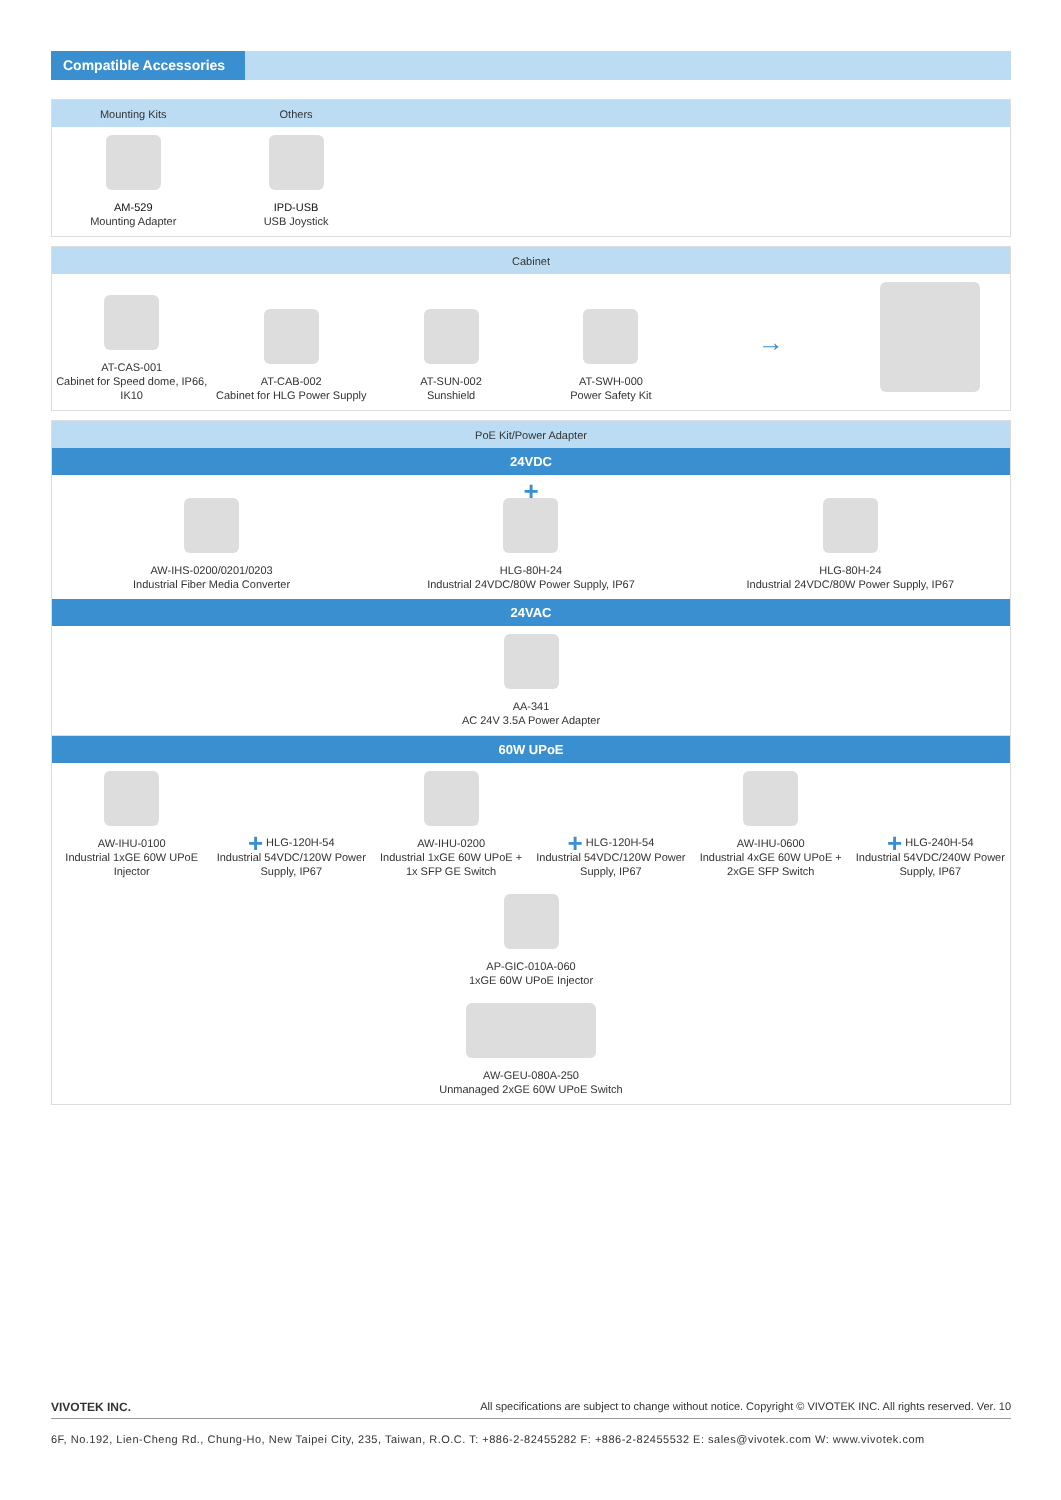Compatible Accessories
| Mounting Kits | Others | |
| --- | --- | --- |
| AM-529 Mounting Adapter | IPD-USB USB Joystick | |
| Cabinet | | | | | |
| --- | --- | --- | --- | --- | --- |
| AT-CAS-001 Cabinet for Speed dome, IP66, IK10 | AT-CAB-002 Cabinet for HLG Power Supply | AT-SUN-002 Sunshield | AT-SWH-000 Power Safety Kit | → | |
| PoE Kit/Power Adapter | | |
| --- | --- | --- |
| 24VDC | | |
| AW-IHS-0200/0201/0203 Industrial Fiber Media Converter | + HLG-80H-24 Industrial 24VDC/80W Power Supply, IP67 | HLG-80H-24 Industrial 24VDC/80W Power Supply, IP67 |
| 24VAC | | |
| AA-341 AC 24V 3.5A Power Adapter | | |
| 60W UPoE | | | | | |
| --- | --- | --- | --- | --- | --- |
| AW-IHU-0100 Industrial 1xGE 60W UPoE Injector | + HLG-120H-54 Industrial 54VDC/120W Power Supply, IP67 | AW-IHU-0200 Industrial 1xGE 60W UPoE + 1x SFP GE Switch | + HLG-120H-54 Industrial 54VDC/120W Power Supply, IP67 | AW-IHU-0600 Industrial 4xGE 60W UPoE + 2xGE SFP Switch | + HLG-240H-54 Industrial 54VDC/240W Power Supply, IP67 |
| AP-GIC-010A-060 1xGE 60W UPoE Injector | | | | | |
| AW-GEU-080A-250 Unmanaged 2xGE 60W UPoE Switch | | | | | |
VIVOTEK INC. All specifications are subject to change without notice. Copyright © VIVOTEK INC. All rights reserved. Ver. 10
6F, No.192, Lien-Cheng Rd., Chung-Ho, New Taipei City, 235, Taiwan, R.O.C. T: +886-2-82455282 F: +886-2-82455532 E: sales@vivotek.com W: www.vivotek.com